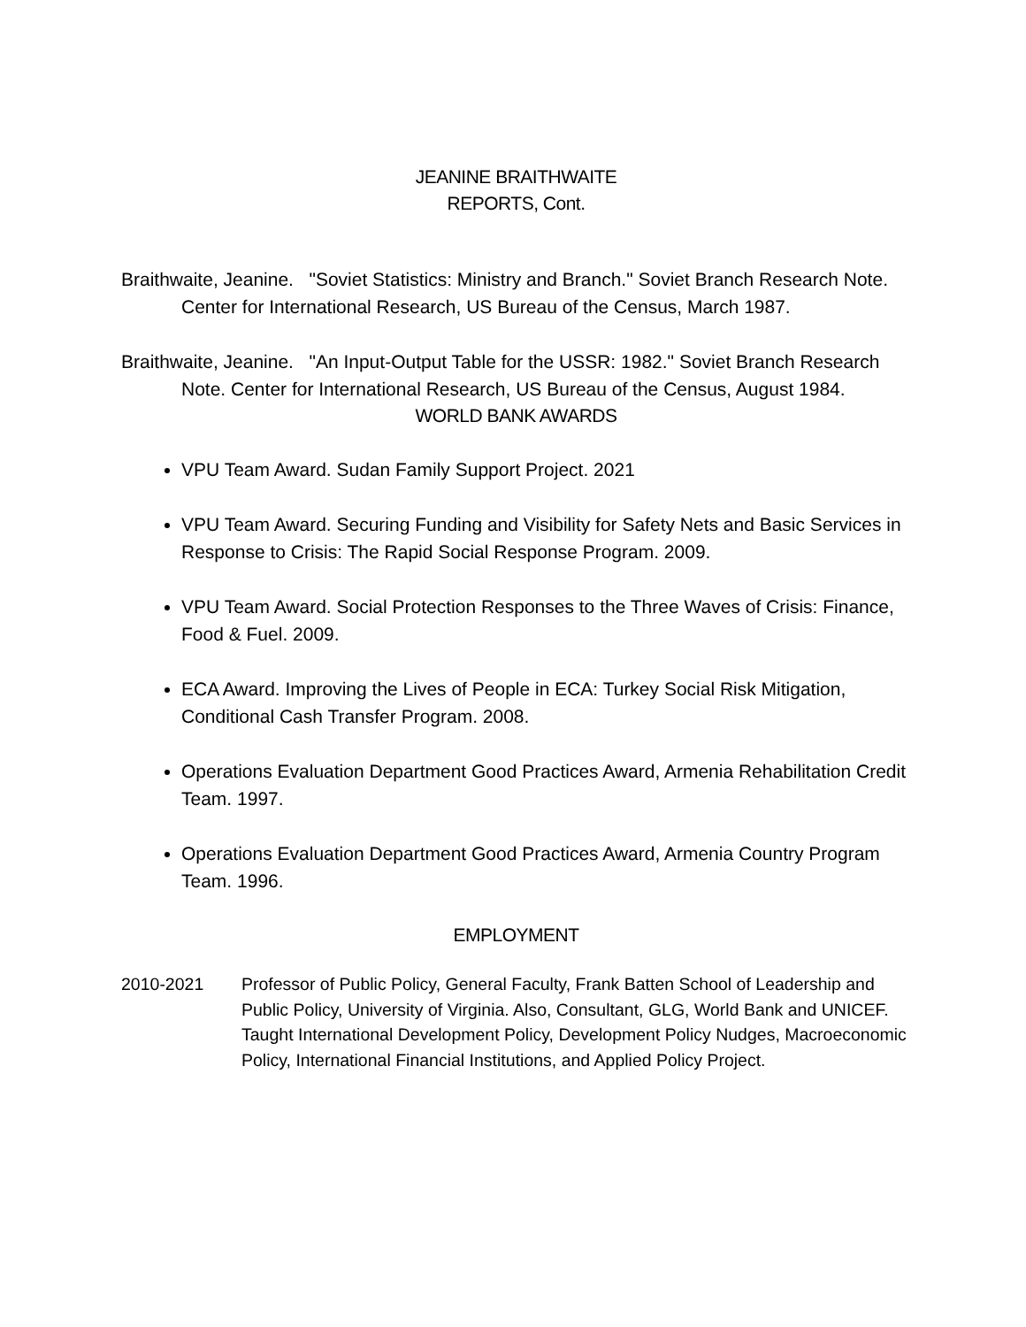JEANINE BRAITHWAITE
REPORTS, Cont.
Braithwaite, Jeanine. "Soviet Statistics: Ministry and Branch." Soviet Branch Research Note. Center for International Research, US Bureau of the Census, March 1987.
Braithwaite, Jeanine. "An Input-Output Table for the USSR: 1982." Soviet Branch Research Note. Center for International Research, US Bureau of the Census, August 1984.
WORLD BANK AWARDS
VPU Team Award. Sudan Family Support Project. 2021
VPU Team Award. Securing Funding and Visibility for Safety Nets and Basic Services in Response to Crisis: The Rapid Social Response Program. 2009.
VPU Team Award. Social Protection Responses to the Three Waves of Crisis: Finance, Food & Fuel. 2009.
ECA Award. Improving the Lives of People in ECA: Turkey Social Risk Mitigation, Conditional Cash Transfer Program. 2008.
Operations Evaluation Department Good Practices Award, Armenia Rehabilitation Credit Team. 1997.
Operations Evaluation Department Good Practices Award, Armenia Country Program Team. 1996.
EMPLOYMENT
2010-2021 Professor of Public Policy, General Faculty, Frank Batten School of Leadership and Public Policy, University of Virginia. Also, Consultant, GLG, World Bank and UNICEF. Taught International Development Policy, Development Policy Nudges, Macroeconomic Policy, International Financial Institutions, and Applied Policy Project.